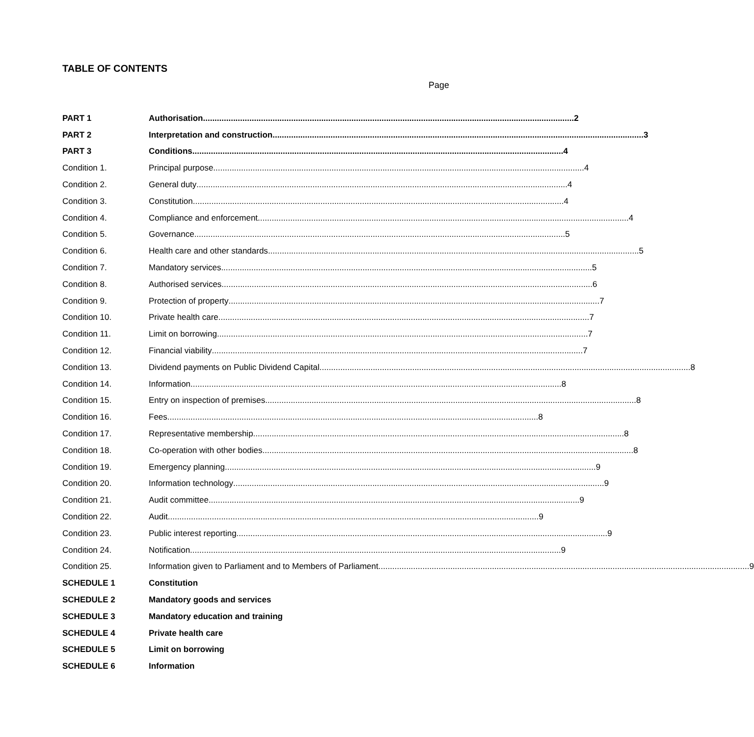TABLE OF CONTENTS
Page
PART 1 Authorisation 2
PART 2 Interpretation and construction 3
PART 3 Conditions 4
Condition 1. Principal purpose 4
Condition 2. General duty 4
Condition 3. Constitution 4
Condition 4. Compliance and enforcement 4
Condition 5. Governance 5
Condition 6. Health care and other standards 5
Condition 7. Mandatory services 5
Condition 8. Authorised services 6
Condition 9. Protection of property 7
Condition 10. Private health care 7
Condition 11. Limit on borrowing 7
Condition 12. Financial viability 7
Condition 13. Dividend payments on Public Dividend Capital 8
Condition 14. Information 8
Condition 15. Entry on inspection of premises 8
Condition 16. Fees 8
Condition 17. Representative membership 8
Condition 18. Co-operation with other bodies 8
Condition 19. Emergency planning 9
Condition 20. Information technology 9
Condition 21. Audit committee 9
Condition 22. Audit 9
Condition 23. Public interest reporting 9
Condition 24. Notification 9
Condition 25. Information given to Parliament and to Members of Parliament 9
SCHEDULE 1 Constitution
SCHEDULE 2 Mandatory goods and services
SCHEDULE 3 Mandatory education and training
SCHEDULE 4 Private health care
SCHEDULE 5 Limit on borrowing
SCHEDULE 6 Information